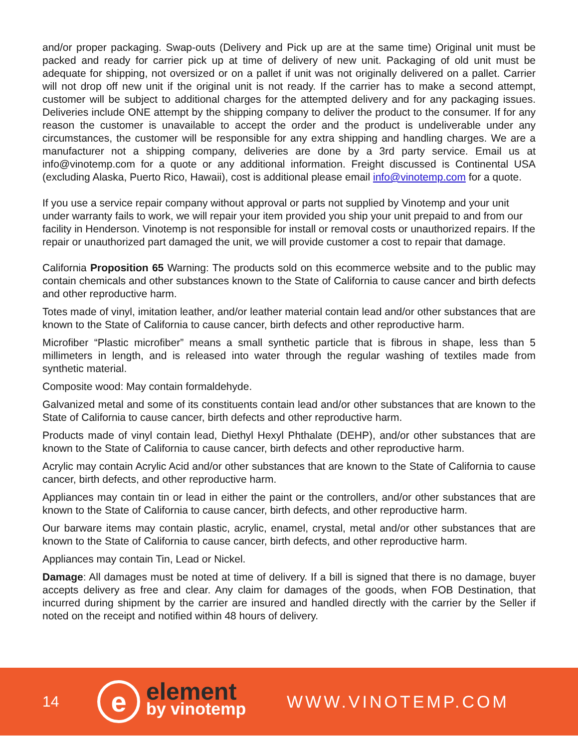and/or proper packaging. Swap-outs (Delivery and Pick up are at the same time) Original unit must be packed and ready for carrier pick up at time of delivery of new unit. Packaging of old unit must be adequate for shipping, not oversized or on a pallet if unit was not originally delivered on a pallet. Carrier will not drop off new unit if the original unit is not ready. If the carrier has to make a second attempt, customer will be subject to additional charges for the attempted delivery and for any packaging issues. Deliveries include ONE attempt by the shipping company to deliver the product to the consumer. If for any reason the customer is unavailable to accept the order and the product is undeliverable under any circumstances, the customer will be responsible for any extra shipping and handling charges. We are a manufacturer not a shipping company, deliveries are done by a 3rd party service. Email us at info@vinotemp.com for a quote or any additional information. Freight discussed is Continental USA (excluding Alaska, Puerto Rico, Hawaii), cost is additional please email info@vinotemp.com for a quote.
If you use a service repair company without approval or parts not supplied by Vinotemp and your unit under warranty fails to work, we will repair your item provided you ship your unit prepaid to and from our facility in Henderson. Vinotemp is not responsible for install or removal costs or unauthorized repairs. If the repair or unauthorized part damaged the unit, we will provide customer a cost to repair that damage.
California Proposition 65 Warning: The products sold on this ecommerce website and to the public may contain chemicals and other substances known to the State of California to cause cancer and birth defects and other reproductive harm.
Totes made of vinyl, imitation leather, and/or leather material contain lead and/or other substances that are known to the State of California to cause cancer, birth defects and other reproductive harm.
Microfiber “Plastic microfiber” means a small synthetic particle that is fibrous in shape, less than 5 millimeters in length, and is released into water through the regular washing of textiles made from synthetic material.
Composite wood: May contain formaldehyde.
Galvanized metal and some of its constituents contain lead and/or other substances that are known to the State of California to cause cancer, birth defects and other reproductive harm.
Products made of vinyl contain lead, Diethyl Hexyl Phthalate (DEHP), and/or other substances that are known to the State of California to cause cancer, birth defects and other reproductive harm.
Acrylic may contain Acrylic Acid and/or other substances that are known to the State of California to cause cancer, birth defects, and other reproductive harm.
Appliances may contain tin or lead in either the paint or the controllers, and/or other substances that are known to the State of California to cause cancer, birth defects, and other reproductive harm.
Our barware items may contain plastic, acrylic, enamel, crystal, metal and/or other substances that are known to the State of California to cause cancer, birth defects, and other reproductive harm.
Appliances may contain Tin, Lead or Nickel.
Damage: All damages must be noted at time of delivery. If a bill is signed that there is no damage, buyer accepts delivery as free and clear. Any claim for damages of the goods, when FOB Destination, that incurred during shipment by the carrier are insured and handled directly with the carrier by the Seller if noted on the receipt and notified within 48 hours of delivery.
14
e
element
by vinotemp
WWW.VINOTEMP.COM